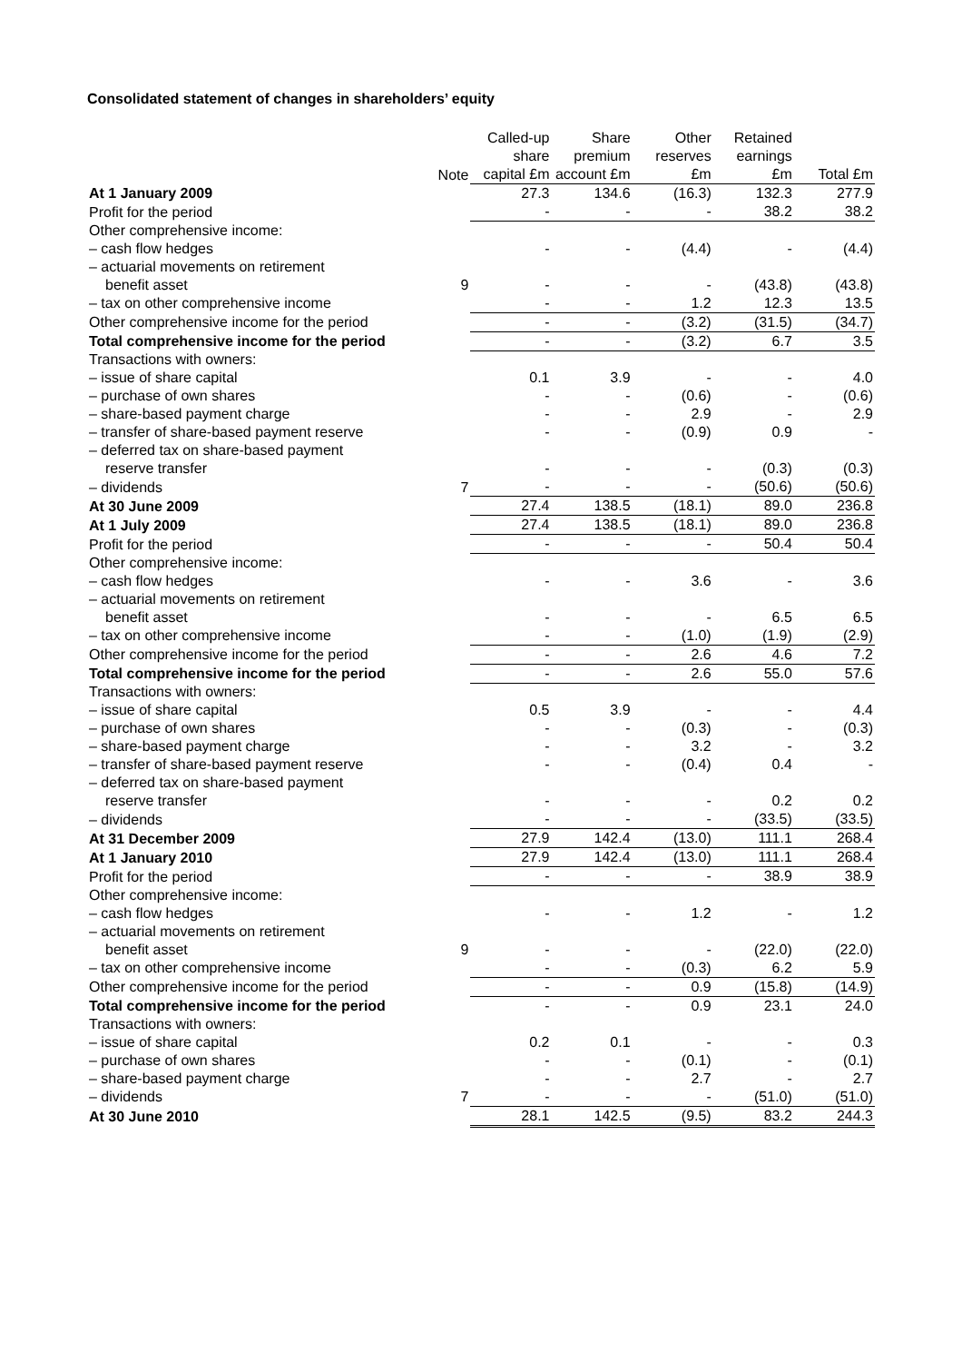Consolidated statement of changes in shareholders’ equity
| | Note | Called-up share capital £m | Share premium account £m | Other reserves £m | Retained earnings £m | Total £m |
| --- | --- | --- | --- | --- | --- | --- |
| At 1 January 2009 | | 27.3 | 134.6 | (16.3) | 132.3 | 277.9 |
| Profit for the period | | - | - | - | 38.2 | 38.2 |
| Other comprehensive income: | | | | | | |
| – cash flow hedges | | - | - | (4.4) | - | (4.4) |
| – actuarial movements on retirement benefit asset | 9 | - | - | - | (43.8) | (43.8) |
| – tax on other comprehensive income | | - | - | 1.2 | 12.3 | 13.5 |
| Other comprehensive income for the period | | - | - | (3.2) | (31.5) | (34.7) |
| Total comprehensive income for the period | | - | - | (3.2) | 6.7 | 3.5 |
| Transactions with owners: | | | | | | |
| – issue of share capital | | 0.1 | 3.9 | - | - | 4.0 |
| – purchase of own shares | | - | - | (0.6) | - | (0.6) |
| – share-based payment charge | | - | - | 2.9 | - | 2.9 |
| – transfer of share-based payment reserve | | - | - | (0.9) | 0.9 | - |
| – deferred tax on share-based payment reserve transfer | | - | - | - | (0.3) | (0.3) |
| – dividends | 7 | - | - | - | (50.6) | (50.6) |
| At 30 June 2009 | | 27.4 | 138.5 | (18.1) | 89.0 | 236.8 |
| At 1 July 2009 | | 27.4 | 138.5 | (18.1) | 89.0 | 236.8 |
| Profit for the period | | - | - | - | 50.4 | 50.4 |
| Other comprehensive income: | | | | | | |
| – cash flow hedges | | - | - | 3.6 | - | 3.6 |
| – actuarial movements on retirement benefit asset | | - | - | - | 6.5 | 6.5 |
| – tax on other comprehensive income | | - | - | (1.0) | (1.9) | (2.9) |
| Other comprehensive income for the period | | - | - | 2.6 | 4.6 | 7.2 |
| Total comprehensive income for the period | | - | - | 2.6 | 55.0 | 57.6 |
| Transactions with owners: | | | | | | |
| – issue of share capital | | 0.5 | 3.9 | - | - | 4.4 |
| – purchase of own shares | | - | - | (0.3) | - | (0.3) |
| – share-based payment charge | | - | - | 3.2 | - | 3.2 |
| – transfer of share-based payment reserve | | - | - | (0.4) | 0.4 | - |
| – deferred tax on share-based payment reserve transfer | | - | - | - | 0.2 | 0.2 |
| – dividends | | - | - | - | (33.5) | (33.5) |
| At 31 December 2009 | | 27.9 | 142.4 | (13.0) | 111.1 | 268.4 |
| At 1 January 2010 | | 27.9 | 142.4 | (13.0) | 111.1 | 268.4 |
| Profit for the period | | - | - | - | 38.9 | 38.9 |
| Other comprehensive income: | | | | | | |
| – cash flow hedges | | - | - | 1.2 | - | 1.2 |
| – actuarial movements on retirement benefit asset | 9 | - | - | - | (22.0) | (22.0) |
| – tax on other comprehensive income | | - | - | (0.3) | 6.2 | 5.9 |
| Other comprehensive income for the period | | - | - | 0.9 | (15.8) | (14.9) |
| Total comprehensive income for the period | | - | - | 0.9 | 23.1 | 24.0 |
| Transactions with owners: | | | | | | |
| – issue of share capital | | 0.2 | 0.1 | - | - | 0.3 |
| – purchase of own shares | | - | - | (0.1) | - | (0.1) |
| – share-based payment charge | | - | - | 2.7 | - | 2.7 |
| – dividends | 7 | - | - | - | (51.0) | (51.0) |
| At 30 June 2010 | | 28.1 | 142.5 | (9.5) | 83.2 | 244.3 |